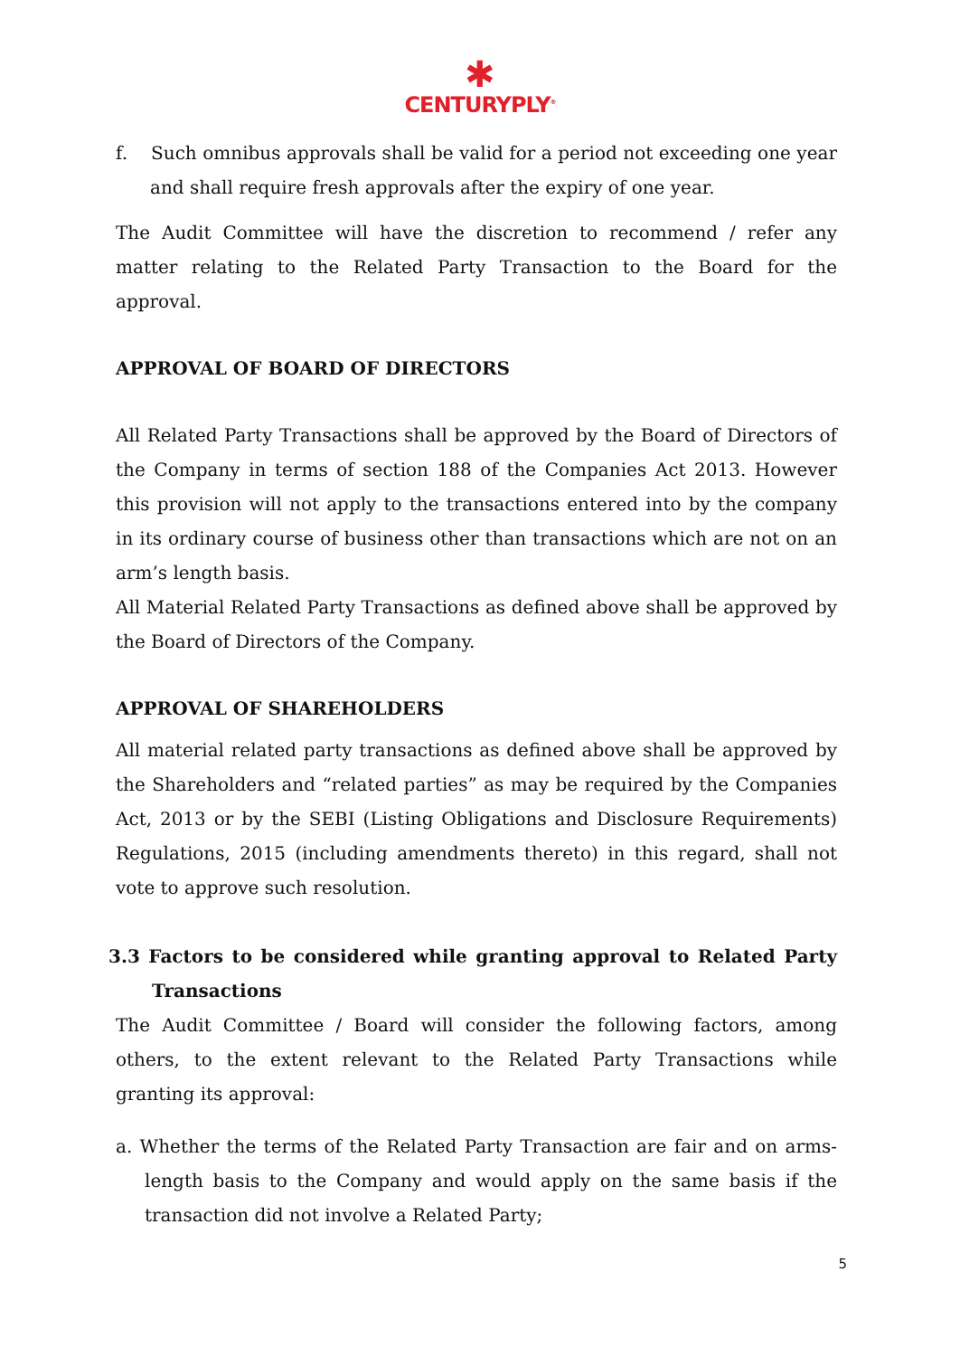✱
CENTURYPLY<sup>®</sup>
f. Such omnibus approvals shall be valid for a period not exceeding one year and shall require fresh approvals after the expiry of one year.
The Audit Committee will have the discretion to recommend / refer any matter relating to the Related Party Transaction to the Board for the approval.
APPROVAL OF BOARD OF DIRECTORS
All Related Party Transactions shall be approved by the Board of Directors of the Company in terms of section 188 of the Companies Act 2013. However this provision will not apply to the transactions entered into by the company in its ordinary course of business other than transactions which are not on an arm’s length basis.
All Material Related Party Transactions as defined above shall be approved by the Board of Directors of the Company.
APPROVAL OF SHAREHOLDERS
All material related party transactions as defined above shall be approved by the Shareholders and “related parties” as may be required by the Companies Act, 2013 or by the SEBI (Listing Obligations and Disclosure Requirements) Regulations, 2015 (including amendments thereto) in this regard, shall not vote to approve such resolution.
3.3 Factors to be considered while granting approval to Related Party Transactions
The Audit Committee / Board will consider the following factors, among others, to the extent relevant to the Related Party Transactions while granting its approval:
a. Whether the terms of the Related Party Transaction are fair and on arms-length basis to the Company and would apply on the same basis if the transaction did not involve a Related Party;
5